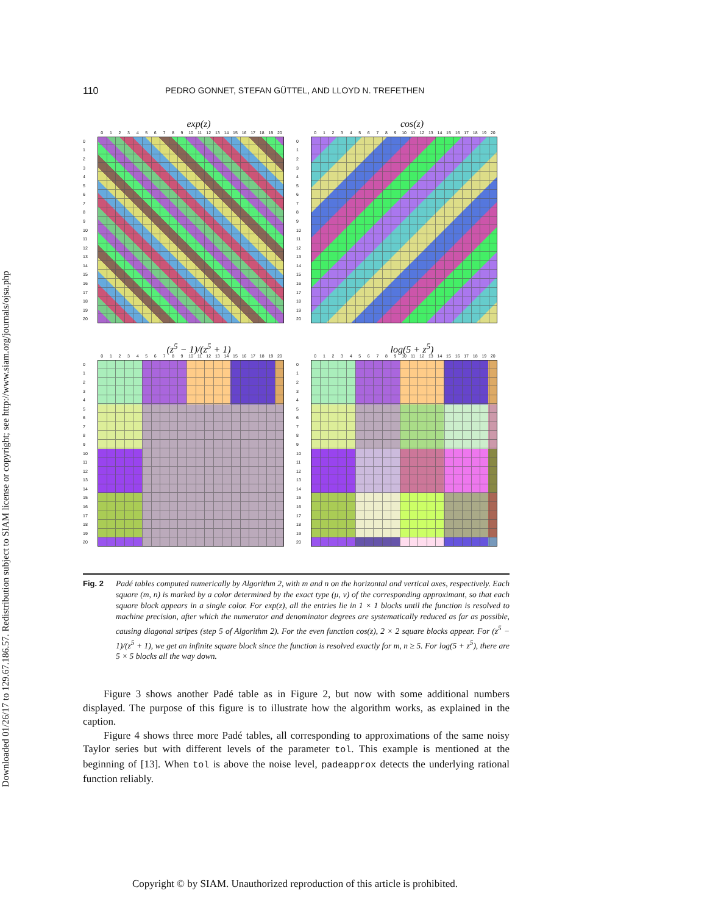Downloaded 01/26/17 to 129.67.186.57. Redistribution subject to SIAM license or copyright; see http://www.siam.org/journals/ojsa.php
110 PEDRO GONNET, STEFAN GÜTTEL, AND LLOYD N. TREFETHEN
exp(z)
0 1 2 3 4 5 6 7 8 9 10 11 12 13 14 15 16 17 18 19 20
0
1
2
3
4
5
6
7
8
9
10
11
12
13
14
15
16
17
18
19
20
cos(z)
0 1 2 3 4 5 6 7 8 9 10 11 12 13 14 15 16 17 18 19 20
0
1
2
3
4
5
6
7
8
9
10
11
12
13
14
15
16
17
18
19
20
(z<sup>5</sup> − 1)/(z<sup>5</sup> + 1)
0 1 2 3 4 5 6 7 8 9 10 11 12 13 14 15 16 17 18 19 20
0
1
2
3
4
5
6
7
8
9
10
11
12
13
14
15
16
17
18
19
20
log(5 + z<sup>5</sup>)
0 1 2 3 4 5 6 7 8 9 10 11 12 13 14 15 16 17 18 19 20
0
1
2
3
4
5
6
7
8
9
10
11
12
13
14
15
16
17
18
19
20
Fig. 2 Padé tables computed numerically by Algorithm 2, with m and n on the horizontal and vertical axes, respectively. Each square (m, n) is marked by a color determined by the exact type (μ, ν) of the corresponding approximant, so that each square block appears in a single color. For exp(z), all the entries lie in 1 × 1 blocks until the function is resolved to machine precision, after which the numerator and denominator degrees are systematically reduced as far as possible, causing diagonal stripes (step 5 of Algorithm 2). For the even function cos(z), 2 × 2 square blocks appear. For (z<sup>5</sup> − 1)/(z<sup>5</sup> + 1), we get an infinite square block since the function is resolved exactly for m, n ≥ 5. For log(5 + z<sup>5</sup>), there are 5 × 5 blocks all the way down.
Figure 3 shows another Padé table as in Figure 2, but now with some additional numbers displayed. The purpose of this figure is to illustrate how the algorithm works, as explained in the caption.
Figure 4 shows three more Padé tables, all corresponding to approximations of the same noisy Taylor series but with different levels of the parameter tol. This example is mentioned at the beginning of [13]. When tol is above the noise level, padeapprox detects the underlying rational function reliably.
Copyright © by SIAM. Unauthorized reproduction of this article is prohibited.